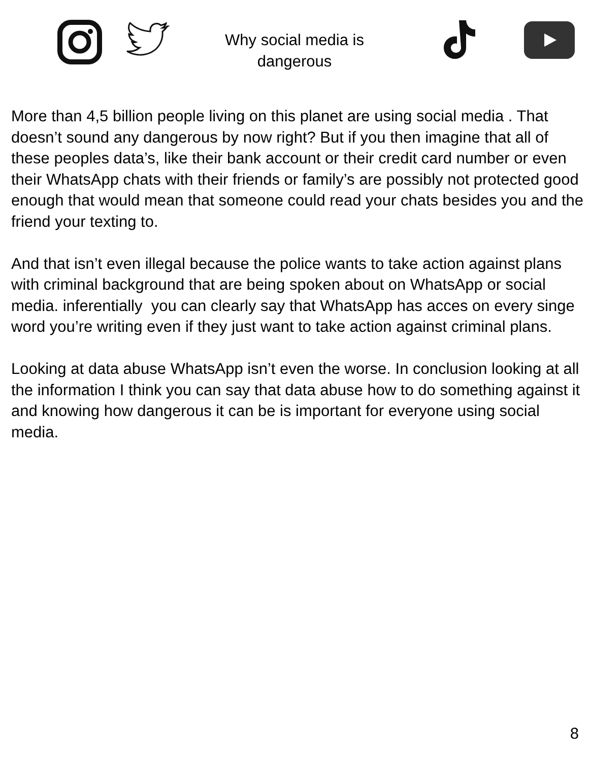Why social media is dangerous
More than 4,5 billion people living on this planet are using social media . That doesn’t sound any dangerous by now right? But if you then imagine that all of these peoples data’s, like their bank account or their credit card number or even their WhatsApp chats with their friends or family’s are possibly not protected good enough that would mean that someone could read your chats besides you and the friend your texting to.
And that isn’t even illegal because the police wants to take action against plans with criminal background that are being spoken about on WhatsApp or social media. inferentially you can clearly say that WhatsApp has acces on every singe word you’re writing even if they just want to take action against criminal plans.
Looking at data abuse WhatsApp isn’t even the worse. In conclusion looking at all the information I think you can say that data abuse how to do something against it and knowing how dangerous it can be is important for everyone using social media.
8